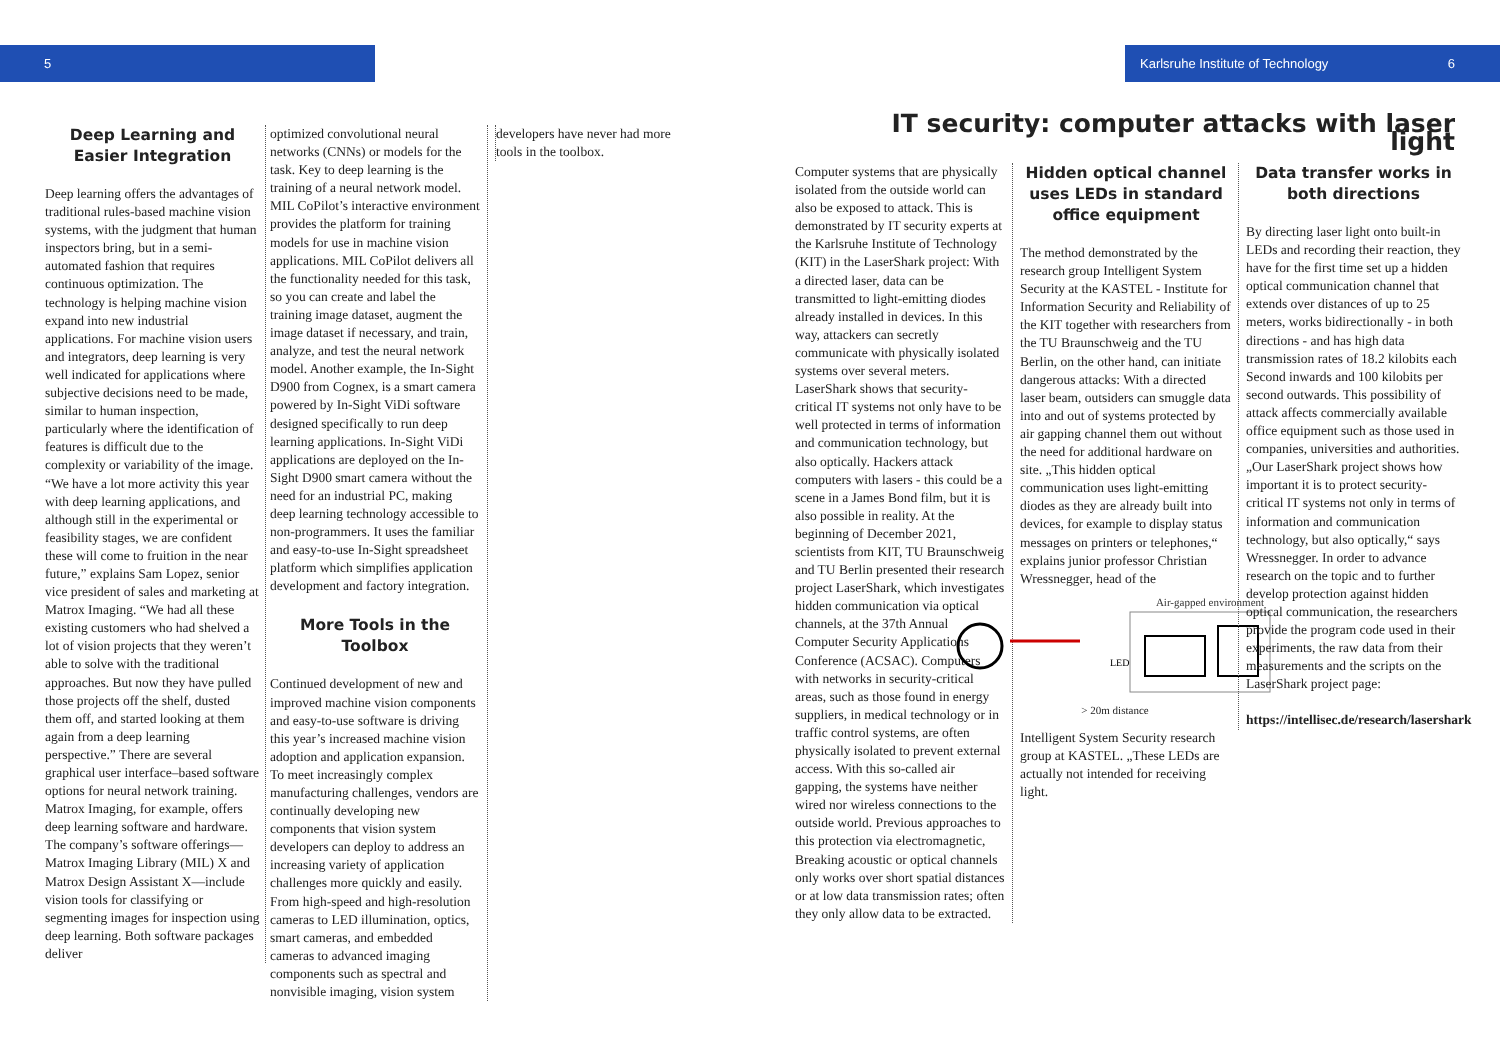5 Karlsruhe Institute of Technology 6
Deep Learning and Easier Integration
Deep learning offers the advantages of traditional rules-based machine vision systems, with the judgment that human inspectors bring, but in a semi-automated fashion that requires continuous optimization. The technology is helping machine vision expand into new industrial applications. For machine vision users and integrators, deep learning is very well indicated for applications where subjective decisions need to be made, similar to human inspection, particularly where the identification of features is difficult due to the complexity or variability of the image. “We have a lot more activity this year with deep learning applications, and although still in the experimental or feasibility stages, we are confident these will come to fruition in the near future,” explains Sam Lopez, senior vice president of sales and marketing at Matrox Imaging. “We had all these existing customers who had shelved a lot of vision projects that they weren’t able to solve with the traditional approaches. But now they have pulled those projects off the shelf, dusted them off, and started looking at them again from a deep learning perspective.” There are several graphical user interface–based software options for neural network training. Matrox Imaging, for example, offers deep learning software and hardware. The company’s software offerings—Matrox Imaging Library (MIL) X and Matrox Design Assistant X—include vision tools for classifying or segmenting images for inspection using deep learning. Both software packages deliver
optimized convolutional neural networks (CNNs) or models for the task. Key to deep learning is the training of a neural network model. MIL CoPilot’s interactive environment provides the platform for training models for use in machine vision applications. MIL CoPilot delivers all the functionality needed for this task, so you can create and label the training image dataset, augment the image dataset if necessary, and train, analyze, and test the neural network model. Another example, the In-Sight D900 from Cognex, is a smart camera powered by In-Sight ViDi software designed specifically to run deep learning applications. In-Sight ViDi applications are deployed on the In-Sight D900 smart camera without the need for an industrial PC, making deep learning technology accessible to non-programmers. It uses the familiar and easy-to-use In-Sight spreadsheet platform which simplifies application development and factory integration.
More Tools in the Toolbox
Continued development of new and improved machine vision components and easy-to-use software is driving this year’s increased machine vision adoption and application expansion. To meet increasingly complex manufacturing challenges, vendors are continually developing new components that vision system developers can deploy to address an increasing variety of application challenges more quickly and easily. From high-speed and high-resolution cameras to LED illumination, optics, smart cameras, and embedded cameras to advanced imaging components such as spectral and nonvisible imaging, vision system
developers have never had more tools in the toolbox.
IT security: computer attacks with laser light
Computer systems that are physically isolated from the outside world can also be exposed to attack. This is demonstrated by IT security experts at the Karlsruhe Institute of Technology (KIT) in the LaserShark project: With a directed laser, data can be transmitted to light-emitting diodes already installed in devices. In this way, attackers can secretly communicate with physically isolated systems over several meters. LaserShark shows that security-critical IT systems not only have to be well protected in terms of information and communication technology, but also optically. Hackers attack computers with lasers - this could be a scene in a James Bond film, but it is also possible in reality. At the beginning of December 2021, scientists from KIT, TU Braunschweig and TU Berlin presented their research project LaserShark, which investigates hidden communication via optical channels, at the 37th Annual Computer Security Applications Conference (ACSAC). Computers with networks in security-critical areas, such as those found in energy suppliers, in medical technology or in traffic control systems, are often physically isolated to prevent external access. With this so-called air gapping, the systems have neither wired nor wireless connections to the outside world. Previous approaches to this protection via electromagnetic, Breaking acoustic or optical channels only works over short spatial distances or at low data transmission rates; often they only allow data to be extracted.
Hidden optical channel uses LEDs in standard office equipment
The method demonstrated by the research group Intelligent System Security at the KASTEL - Institute for Information Security and Reliability of the KIT together with researchers from the TU Braunschweig and the TU Berlin, on the other hand, can initiate dangerous attacks: With a directed laser beam, outsiders can smuggle data into and out of systems protected by air gapping channel them out without the need for additional hardware on site. „This hidden optical communication uses light-emitting diodes as they are already built into devices, for example to display status messages on printers or telephones,“ explains junior professor Christian Wressnegger, head of the
Air-gapped environment
LED
> 20m distance
Intelligent System Security research group at KASTEL. „These LEDs are actually not intended for receiving light.
Data transfer works in both directions
By directing laser light onto built-in LEDs and recording their reaction, they have for the first time set up a hidden optical communication channel that extends over distances of up to 25 meters, works bidirectionally - in both directions - and has high data transmission rates of 18.2 kilobits each Second inwards and 100 kilobits per second outwards. This possibility of attack affects commercially available office equipment such as those used in companies, universities and authorities. „Our LaserShark project shows how important it is to protect security-critical IT systems not only in terms of information and communication technology, but also optically,“ says Wressnegger. In order to advance research on the topic and to further develop protection against hidden optical communication, the researchers provide the program code used in their experiments, the raw data from their measurements and the scripts on the LaserShark project page:
https://intellisec.de/research/lasershark